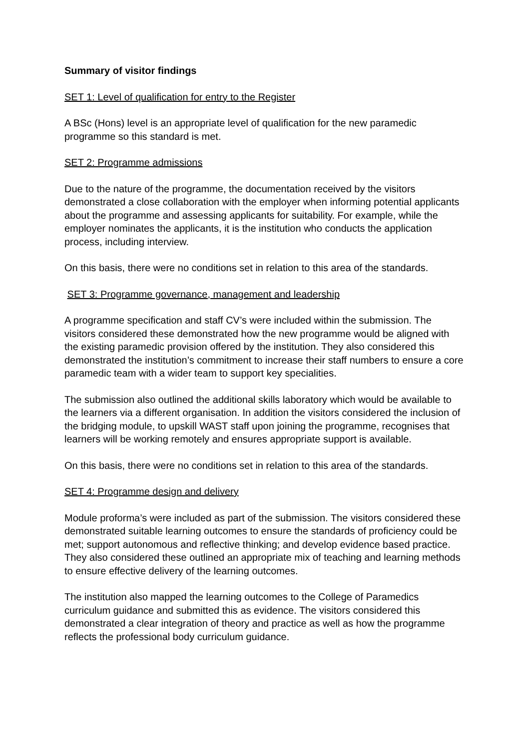Summary of visitor findings
SET 1: Level of qualification for entry to the Register
A BSc (Hons) level is an appropriate level of qualification for the new paramedic programme so this standard is met.
SET 2: Programme admissions
Due to the nature of the programme, the documentation received by the visitors demonstrated a close collaboration with the employer when informing potential applicants about the programme and assessing applicants for suitability. For example, while the employer nominates the applicants, it is the institution who conducts the application process, including interview.
On this basis, there were no conditions set in relation to this area of the standards.
SET 3: Programme governance, management and leadership
A programme specification and staff CV’s were included within the submission. The visitors considered these demonstrated how the new programme would be aligned with the existing paramedic provision offered by the institution. They also considered this demonstrated the institution’s commitment to increase their staff numbers to ensure a core paramedic team with a wider team to support key specialities.
The submission also outlined the additional skills laboratory which would be available to the learners via a different organisation. In addition the visitors considered the inclusion of the bridging module, to upskill WAST staff upon joining the programme, recognises that learners will be working remotely and ensures appropriate support is available.
On this basis, there were no conditions set in relation to this area of the standards.
SET 4: Programme design and delivery
Module proforma’s were included as part of the submission. The visitors considered these demonstrated suitable learning outcomes to ensure the standards of proficiency could be met; support autonomous and reflective thinking; and develop evidence based practice. They also considered these outlined an appropriate mix of teaching and learning methods to ensure effective delivery of the learning outcomes.
The institution also mapped the learning outcomes to the College of Paramedics curriculum guidance and submitted this as evidence. The visitors considered this demonstrated a clear integration of theory and practice as well as how the programme reflects the professional body curriculum guidance.